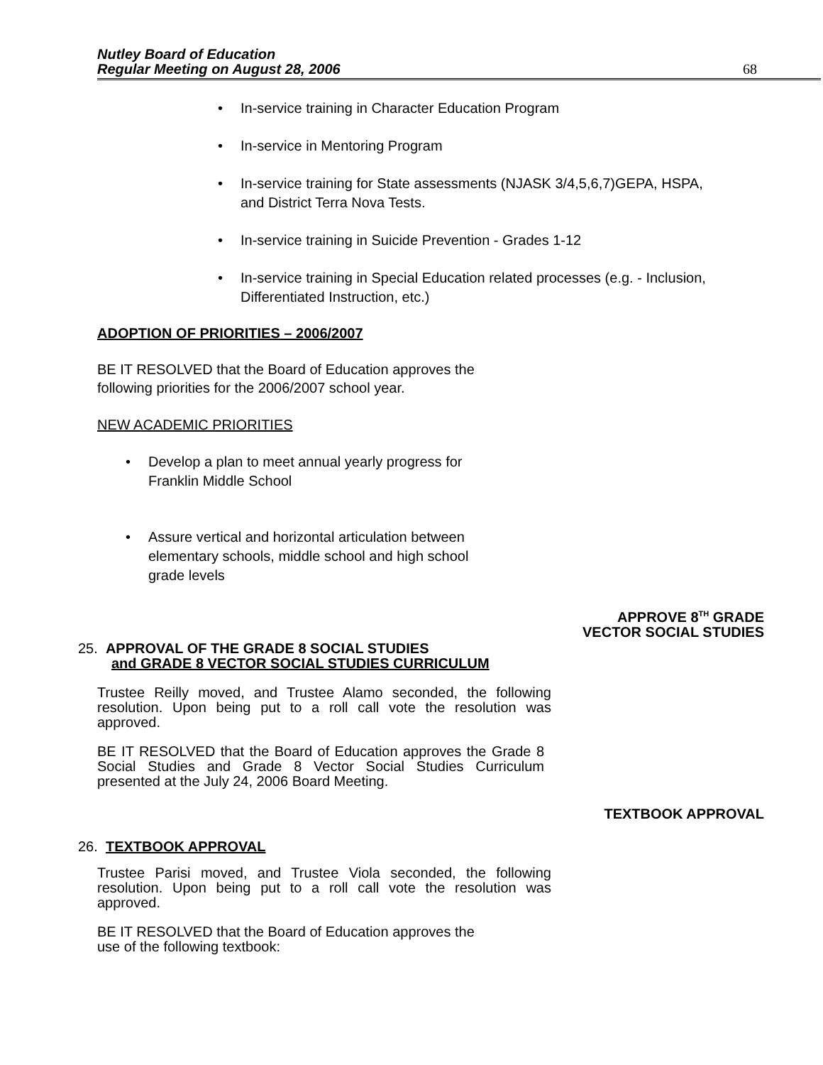Nutley Board of Education
Regular Meeting on August 28, 2006
68
In-service training in Character Education Program
In-service in Mentoring Program
In-service training for State assessments (NJASK 3/4,5,6,7)GEPA, HSPA, and District Terra Nova Tests.
In-service training in Suicide Prevention - Grades 1-12
In-service training in Special Education related processes (e.g. - Inclusion, Differentiated Instruction, etc.)
ADOPTION OF PRIORITIES – 2006/2007
BE IT RESOLVED that the Board of Education approves the
following priorities for the 2006/2007 school year.
NEW ACADEMIC PRIORITIES
Develop a plan to meet annual yearly progress for Franklin Middle School
Assure vertical and horizontal articulation between elementary schools, middle school and high school grade levels
APPROVE 8<sup>TH</sup> GRADE
VECTOR SOCIAL STUDIES
25. APPROVAL OF THE GRADE 8 SOCIAL STUDIES
and GRADE 8 VECTOR SOCIAL STUDIES CURRICULUM
Trustee Reilly moved, and Trustee Alamo seconded, the following resolution. Upon being put to a roll call vote the resolution was approved.
BE IT RESOLVED that the Board of Education approves the Grade 8 Social Studies and Grade 8 Vector Social Studies Curriculum presented at the July 24, 2006 Board Meeting.
TEXTBOOK APPROVAL
26. TEXTBOOK APPROVAL
Trustee Parisi moved, and Trustee Viola seconded, the following resolution. Upon being put to a roll call vote the resolution was approved.
BE IT RESOLVED that the Board of Education approves the
use of the following textbook: